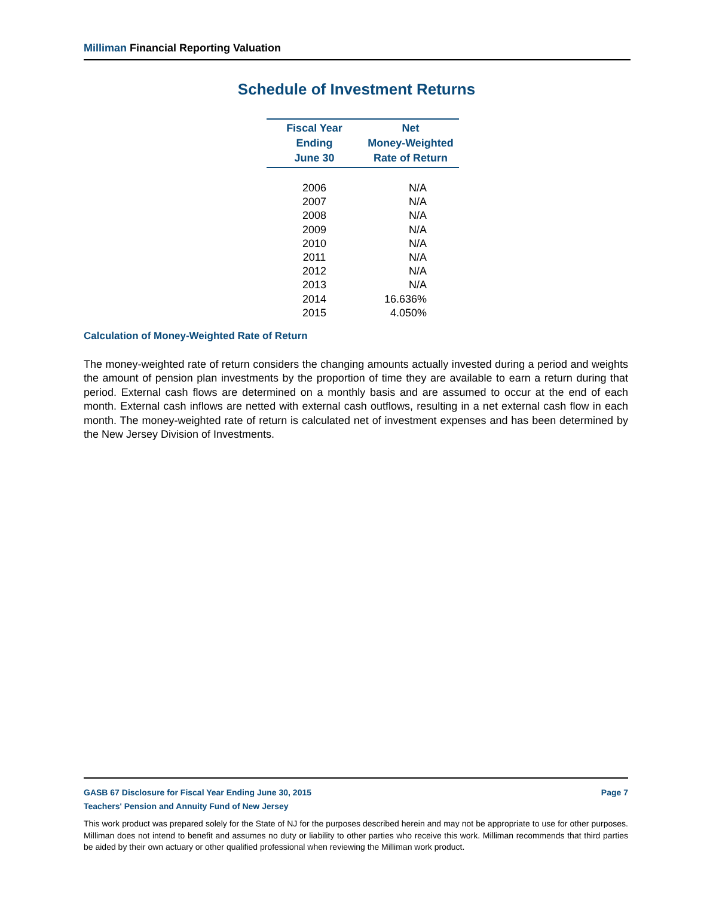Milliman Financial Reporting Valuation
Schedule of Investment Returns
| Fiscal Year Ending June 30 | Net Money-Weighted Rate of Return |
| --- | --- |
| 2006 | N/A |
| 2007 | N/A |
| 2008 | N/A |
| 2009 | N/A |
| 2010 | N/A |
| 2011 | N/A |
| 2012 | N/A |
| 2013 | N/A |
| 2014 | 16.636% |
| 2015 | 4.050% |
Calculation of Money-Weighted Rate of Return
The money-weighted rate of return considers the changing amounts actually invested during a period and weights the amount of pension plan investments by the proportion of time they are available to earn a return during that period. External cash flows are determined on a monthly basis and are assumed to occur at the end of each month. External cash inflows are netted with external cash outflows, resulting in a net external cash flow in each month. The money-weighted rate of return is calculated net of investment expenses and has been determined by the New Jersey Division of Investments.
Page 7 GASB 67 Disclosure for Fiscal Year Ending June 30, 2015
Teachers' Pension and Annuity Fund of New Jersey
This work product was prepared solely for the State of NJ for the purposes described herein and may not be appropriate to use for other purposes. Milliman does not intend to benefit and assumes no duty or liability to other parties who receive this work. Milliman recommends that third parties be aided by their own actuary or other qualified professional when reviewing the Milliman work product.